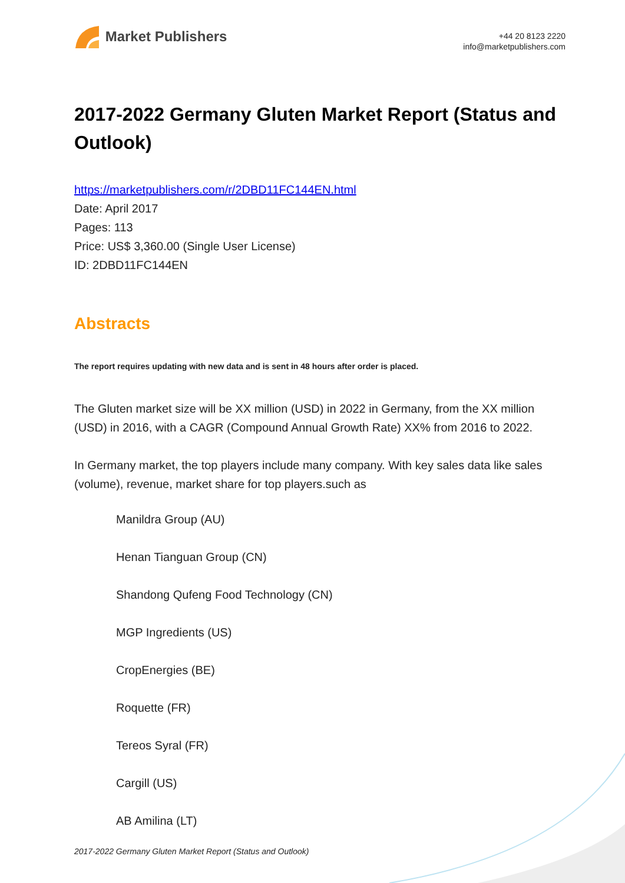Market Publishers
+44 20 8123 2220
info@marketpublishers.com
2017-2022 Germany Gluten Market Report (Status and Outlook)
https://marketpublishers.com/r/2DBD11FC144EN.html
Date: April 2017
Pages: 113
Price: US$ 3,360.00 (Single User License)
ID: 2DBD11FC144EN
Abstracts
The report requires updating with new data and is sent in 48 hours after order is placed.
The Gluten market size will be XX million (USD) in 2022 in Germany, from the XX million (USD) in 2016, with a CAGR (Compound Annual Growth Rate) XX% from 2016 to 2022.
In Germany market, the top players include many company. With key sales data like sales (volume), revenue, market share for top players.such as
Manildra Group (AU)
Henan Tianguan Group (CN)
Shandong Qufeng Food Technology (CN)
MGP Ingredients (US)
CropEnergies (BE)
Roquette (FR)
Tereos Syral (FR)
Cargill (US)
AB Amilina (LT)
2017-2022 Germany Gluten Market Report (Status and Outlook)